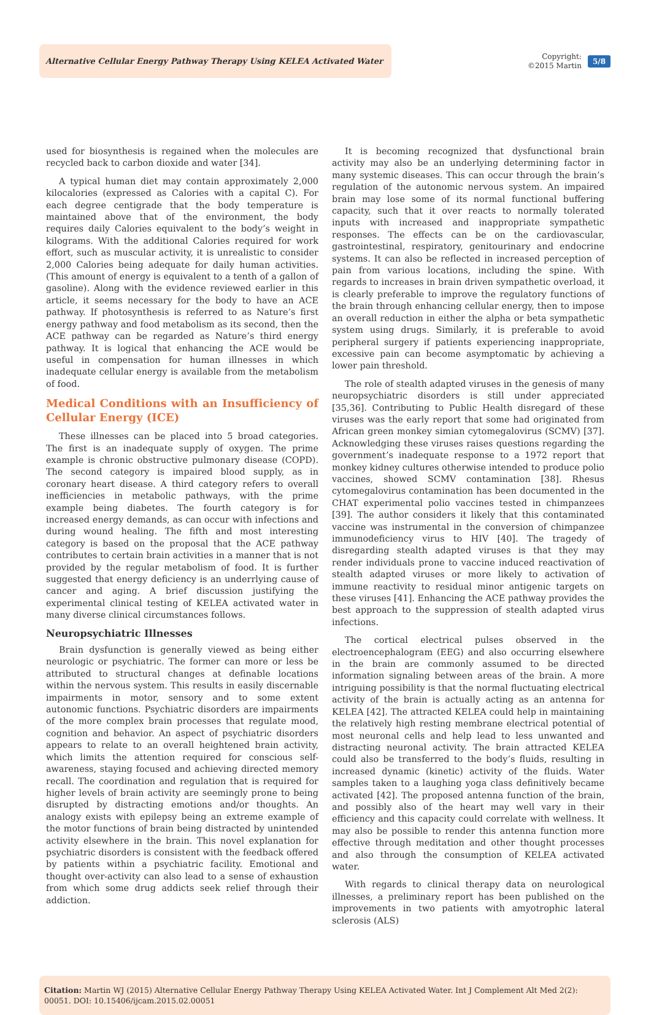Alternative Cellular Energy Pathway Therapy Using KELEA Activated Water
Copyright:
©2015 Martin
5/8
used for biosynthesis is regained when the molecules are recycled back to carbon dioxide and water [34].
A typical human diet may contain approximately 2,000 kilocalories (expressed as Calories with a capital C). For each degree centigrade that the body temperature is maintained above that of the environment, the body requires daily Calories equivalent to the body’s weight in kilograms. With the additional Calories required for work effort, such as muscular activity, it is unrealistic to consider 2,000 Calories being adequate for daily human activities. (This amount of energy is equivalent to a tenth of a gallon of gasoline). Along with the evidence reviewed earlier in this article, it seems necessary for the body to have an ACE pathway. If photosynthesis is referred to as Nature’s first energy pathway and food metabolism as its second, then the ACE pathway can be regarded as Nature’s third energy pathway. It is logical that enhancing the ACE would be useful in compensation for human illnesses in which inadequate cellular energy is available from the metabolism of food.
Medical Conditions with an Insufficiency of Cellular Energy (ICE)
These illnesses can be placed into 5 broad categories. The first is an inadequate supply of oxygen. The prime example is chronic obstructive pulmonary disease (COPD). The second category is impaired blood supply, as in coronary heart disease. A third category refers to overall inefficiencies in metabolic pathways, with the prime example being diabetes. The fourth category is for increased energy demands, as can occur with infections and during wound healing. The fifth and most interesting category is based on the proposal that the ACE pathway contributes to certain brain activities in a manner that is not provided by the regular metabolism of food. It is further suggested that energy deficiency is an underrlying cause of cancer and aging. A brief discussion justifying the experimental clinical testing of KELEA activated water in many diverse clinical circumstances follows.
Neuropsychiatric Illnesses
Brain dysfunction is generally viewed as being either neurologic or psychiatric. The former can more or less be attributed to structural changes at definable locations within the nervous system. This results in easily discernable impairments in motor, sensory and to some extent autonomic functions. Psychiatric disorders are impairments of the more complex brain processes that regulate mood, cognition and behavior. An aspect of psychiatric disorders appears to relate to an overall heightened brain activity, which limits the attention required for conscious self-awareness, staying focused and achieving directed memory recall. The coordination and regulation that is required for higher levels of brain activity are seemingly prone to being disrupted by distracting emotions and/or thoughts. An analogy exists with epilepsy being an extreme example of the motor functions of brain being distracted by unintended activity elsewhere in the brain. This novel explanation for psychiatric disorders is consistent with the feedback offered by patients within a psychiatric facility. Emotional and thought over-activity can also lead to a sense of exhaustion from which some drug addicts seek relief through their addiction.
It is becoming recognized that dysfunctional brain activity may also be an underlying determining factor in many systemic diseases. This can occur through the brain’s regulation of the autonomic nervous system. An impaired brain may lose some of its normal functional buffering capacity, such that it over reacts to normally tolerated inputs with increased and inappropriate sympathetic responses. The effects can be on the cardiovascular, gastrointestinal, respiratory, genitourinary and endocrine systems. It can also be reflected in increased perception of pain from various locations, including the spine. With regards to increases in brain driven sympathetic overload, it is clearly preferable to improve the regulatory functions of the brain through enhancing cellular energy, then to impose an overall reduction in either the alpha or beta sympathetic system using drugs. Similarly, it is preferable to avoid peripheral surgery if patients experiencing inappropriate, excessive pain can become asymptomatic by achieving a lower pain threshold.
The role of stealth adapted viruses in the genesis of many neuropsychiatric disorders is still under appreciated [35,36]. Contributing to Public Health disregard of these viruses was the early report that some had originated from African green monkey simian cytomegalovirus (SCMV) [37]. Acknowledging these viruses raises questions regarding the government’s inadequate response to a 1972 report that monkey kidney cultures otherwise intended to produce polio vaccines, showed SCMV contamination [38]. Rhesus cytomegalovirus contamination has been documented in the CHAT experimental polio vaccines tested in chimpanzees [39]. The author considers it likely that this contaminated vaccine was instrumental in the conversion of chimpanzee immunodeficiency virus to HIV [40]. The tragedy of disregarding stealth adapted viruses is that they may render individuals prone to vaccine induced reactivation of stealth adapted viruses or more likely to activation of immune reactivity to residual minor antigenic targets on these viruses [41]. Enhancing the ACE pathway provides the best approach to the suppression of stealth adapted virus infections.
The cortical electrical pulses observed in the electroencephalogram (EEG) and also occurring elsewhere in the brain are commonly assumed to be directed information signaling between areas of the brain. A more intriguing possibility is that the normal fluctuating electrical activity of the brain is actually acting as an antenna for KELEA [42]. The attracted KELEA could help in maintaining the relatively high resting membrane electrical potential of most neuronal cells and help lead to less unwanted and distracting neuronal activity. The brain attracted KELEA could also be transferred to the body’s fluids, resulting in increased dynamic (kinetic) activity of the fluids. Water samples taken to a laughing yoga class definitively became activated [42]. The proposed antenna function of the brain, and possibly also of the heart may well vary in their efficiency and this capacity could correlate with wellness. It may also be possible to render this antenna function more effective through meditation and other thought processes and also through the consumption of KELEA activated water.
With regards to clinical therapy data on neurological illnesses, a preliminary report has been published on the improvements in two patients with amyotrophic lateral sclerosis (ALS)
Citation: Martin WJ (2015) Alternative Cellular Energy Pathway Therapy Using KELEA Activated Water. Int J Complement Alt Med 2(2): 00051. DOI: 10.15406/ijcam.2015.02.00051